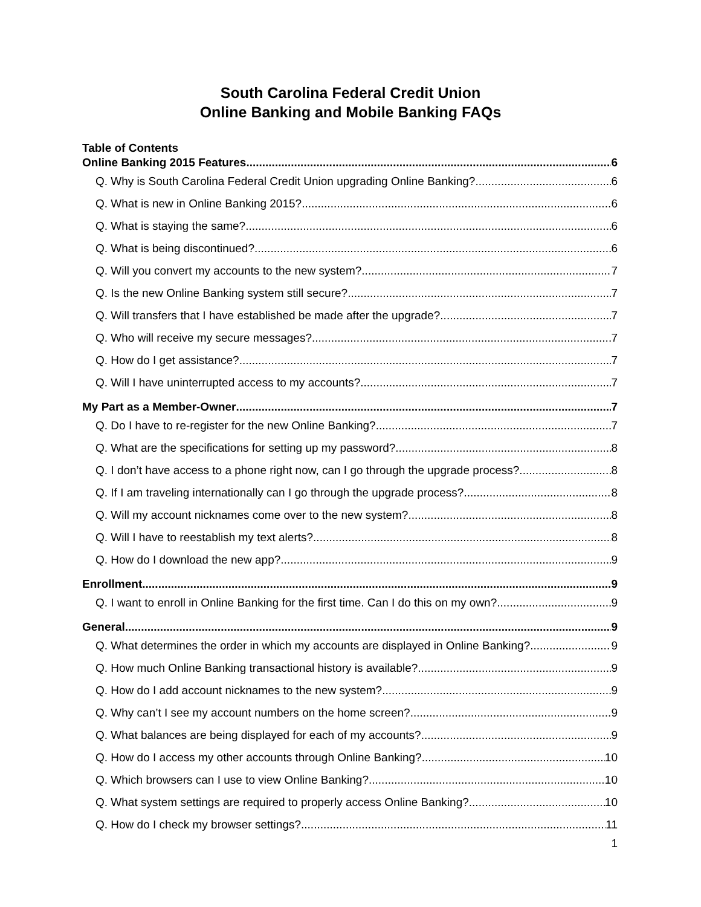South Carolina Federal Credit Union
Online Banking and Mobile Banking FAQs
Table of Contents
Online Banking 2015 Features 6
Q. Why is South Carolina Federal Credit Union upgrading Online Banking? 6
Q. What is new in Online Banking 2015? 6
Q. What is staying the same? 6
Q. What is being discontinued? 6
Q. Will you convert my accounts to the new system? 7
Q. Is the new Online Banking system still secure? 7
Q. Will transfers that I have established be made after the upgrade? 7
Q. Who will receive my secure messages? 7
Q. How do I get assistance? 7
Q. Will I have uninterrupted access to my accounts? 7
My Part as a Member-Owner 7
Q. Do I have to re-register for the new Online Banking? 7
Q. What are the specifications for setting up my password? 8
Q. I don’t have access to a phone right now, can I go through the upgrade process? 8
Q. If I am traveling internationally can I go through the upgrade process? 8
Q. Will my account nicknames come over to the new system? 8
Q. Will I have to reestablish my text alerts? 8
Q. How do I download the new app? 9
Enrollment 9
Q. I want to enroll in Online Banking for the first time. Can I do this on my own? 9
General 9
Q. What determines the order in which my accounts are displayed in Online Banking? 9
Q. How much Online Banking transactional history is available? 9
Q. How do I add account nicknames to the new system? 9
Q. Why can’t I see my account numbers on the home screen? 9
Q. What balances are being displayed for each of my accounts? 9
Q. How do I access my other accounts through Online Banking? 10
Q. Which browsers can I use to view Online Banking? 10
Q. What system settings are required to properly access Online Banking? 10
Q. How do I check my browser settings? 11
1